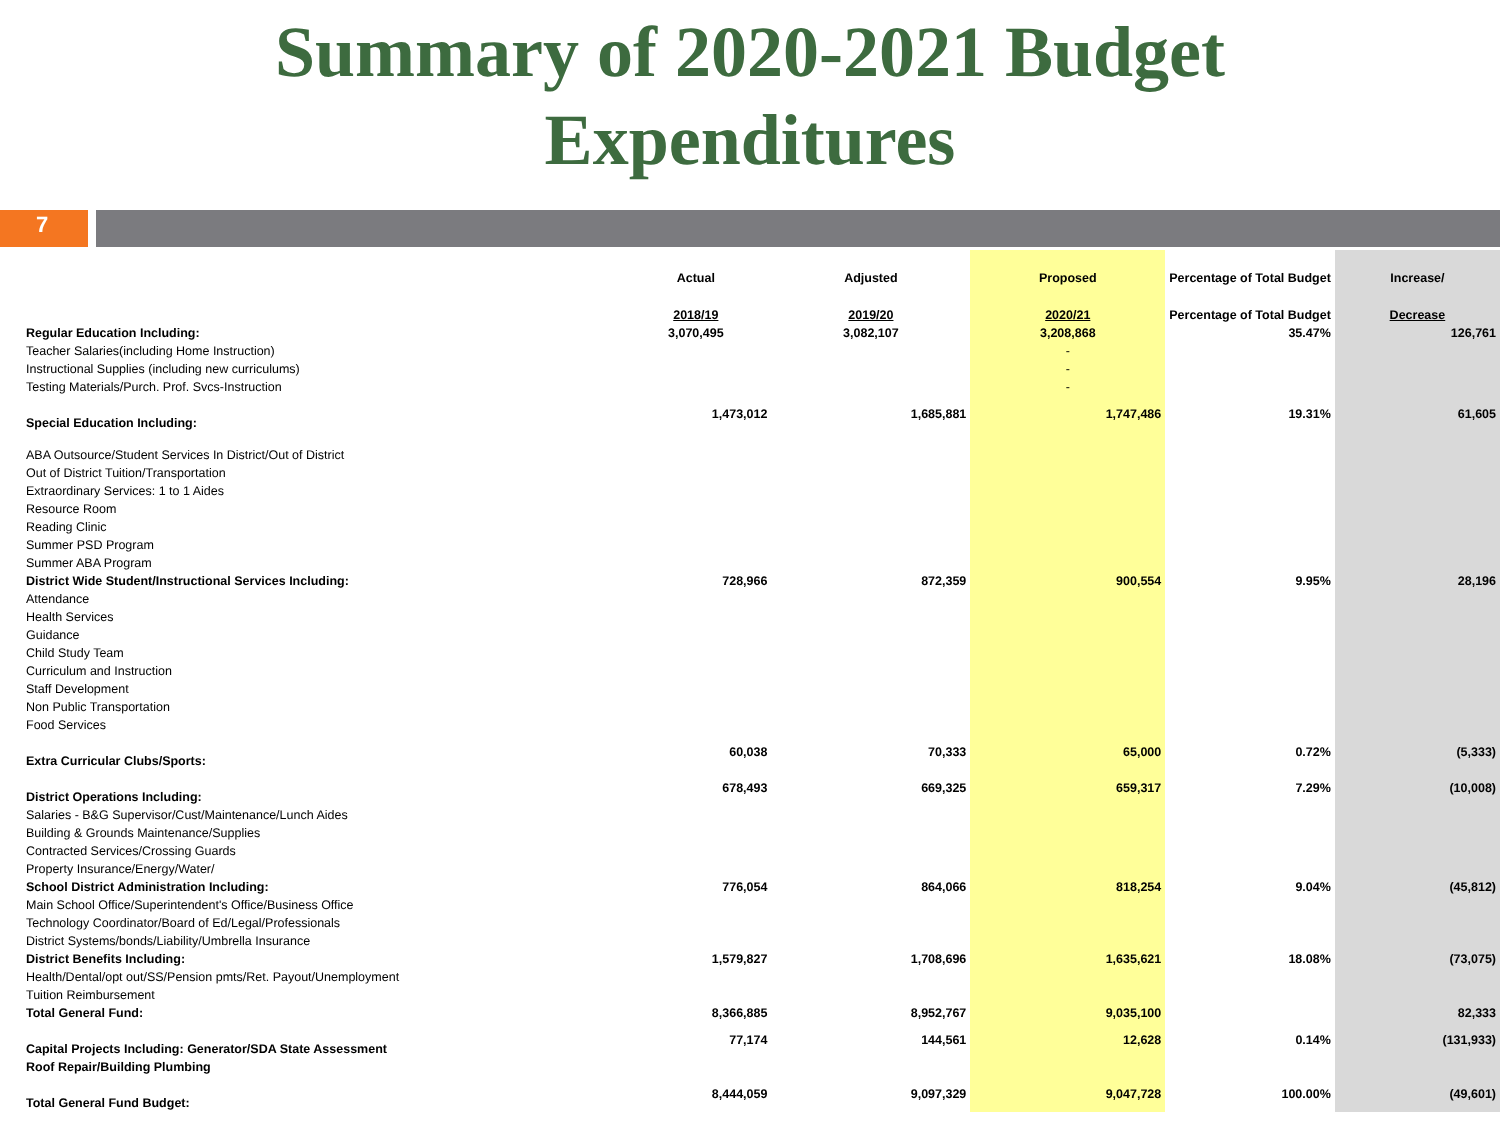Summary of 2020-2021 Budget
Expenditures
7
| | Actual | Adjusted | Proposed | Percentage of Total Budget | Increase/ |
| --- | --- | --- | --- | --- | --- |
| | 2018/19 | 2019/20 | 2020/21 | Percentage of Total Budget | Decrease |
| Regular Education Including: | 3,070,495 | 3,082,107 | 3,208,868 | 35.47% | 126,761 |
| Teacher Salaries(including Home Instruction) | | | - | | |
| Instructional Supplies (including new curriculums) | | | - | | |
| Testing Materials/Purch. Prof. Svcs-Instruction | | | - | | |
| Special Education Including: | 1,473,012 | 1,685,881 | 1,747,486 | 19.31% | 61,605 |
| ABA Outsource/Student Services In District/Out of District | | | | | |
| Out of District Tuition/Transportation | | | | | |
| Extraordinary Services: 1 to 1 Aides | | | | | |
| Resource Room | | | | | |
| Reading Clinic | | | | | |
| Summer PSD Program | | | | | |
| Summer ABA Program | | | | | |
| District Wide Student/Instructional Services Including: | 728,966 | 872,359 | 900,554 | 9.95% | 28,196 |
| Attendance | | | | | |
| Health Services | | | | | |
| Guidance | | | | | |
| Child Study Team | | | | | |
| Curriculum and Instruction | | | | | |
| Staff Development | | | | | |
| Non Public Transportation | | | | | |
| Food Services | | | | | |
| Extra Curricular Clubs/Sports: | 60,038 | 70,333 | 65,000 | 0.72% | (5,333) |
| District Operations Including: | 678,493 | 669,325 | 659,317 | 7.29% | (10,008) |
| Salaries - B&G Supervisor/Cust/Maintenance/Lunch Aides | | | | | |
| Building & Grounds Maintenance/Supplies | | | | | |
| Contracted Services/Crossing Guards | | | | | |
| Property Insurance/Energy/Water/ | | | | | |
| School District Administration Including: | 776,054 | 864,066 | 818,254 | 9.04% | (45,812) |
| Main School Office/Superintendent's Office/Business Office | | | | | |
| Technology Coordinator/Board of Ed/Legal/Professionals | | | | | |
| District Systems/bonds/Liability/Umbrella Insurance | | | | | |
| District Benefits Including: | 1,579,827 | 1,708,696 | 1,635,621 | 18.08% | (73,075) |
| Health/Dental/opt out/SS/Pension pmts/Ret. Payout/Unemployment | | | | | |
| Tuition Reimbursement | | | | | |
| Total General Fund: | 8,366,885 | 8,952,767 | 9,035,100 | | 82,333 |
| Capital Projects Including: Generator/SDA State Assessment | 77,174 | 144,561 | 12,628 | 0.14% | (131,933) |
| Roof Repair/Building Plumbing | | | | | |
| Total General Fund Budget: | 8,444,059 | 9,097,329 | 9,047,728 | 100.00% | (49,601) |